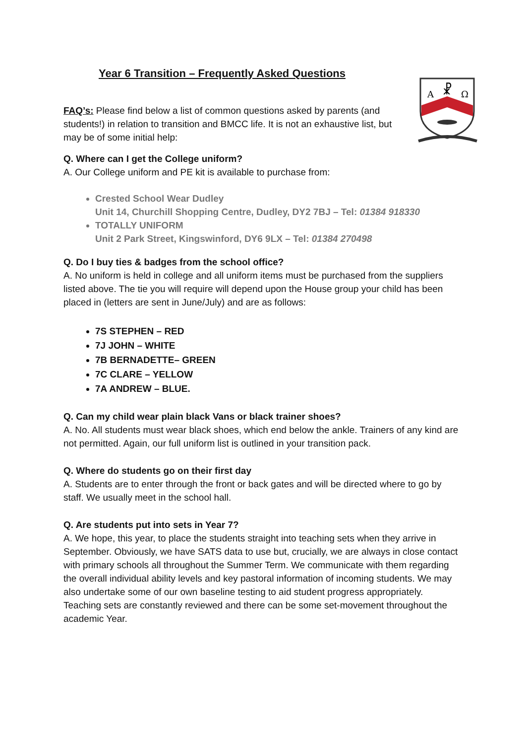A
Ω
☧
Year 6 Transition – Frequently Asked Questions
FAQ’s: Please find below a list of common questions asked by parents (and students!) in relation to transition and BMCC life. It is not an exhaustive list, but may be of some initial help:
Q. Where can I get the College uniform?
A. Our College uniform and PE kit is available to purchase from:
Crested School Wear Dudley
Unit 14, Churchill Shopping Centre, Dudley, DY2 7BJ – Tel: 01384 918330
TOTALLY UNIFORM
Unit 2 Park Street, Kingswinford, DY6 9LX – Tel: 01384 270498
Q. Do I buy ties & badges from the school office?
A. No uniform is held in college and all uniform items must be purchased from the suppliers listed above. The tie you will require will depend upon the House group your child has been placed in (letters are sent in June/July) and are as follows:
7S STEPHEN – RED
7J JOHN – WHITE
7B BERNADETTE– GREEN
7C CLARE – YELLOW
7A ANDREW – BLUE.
Q. Can my child wear plain black Vans or black trainer shoes?
A. No. All students must wear black shoes, which end below the ankle. Trainers of any kind are not permitted. Again, our full uniform list is outlined in your transition pack.
Q. Where do students go on their first day
A. Students are to enter through the front or back gates and will be directed where to go by staff. We usually meet in the school hall.
Q. Are students put into sets in Year 7?
A. We hope, this year, to place the students straight into teaching sets when they arrive in September. Obviously, we have SATS data to use but, crucially, we are always in close contact with primary schools all throughout the Summer Term. We communicate with them regarding the overall individual ability levels and key pastoral information of incoming students. We may also undertake some of our own baseline testing to aid student progress appropriately. Teaching sets are constantly reviewed and there can be some set-movement throughout the academic Year.